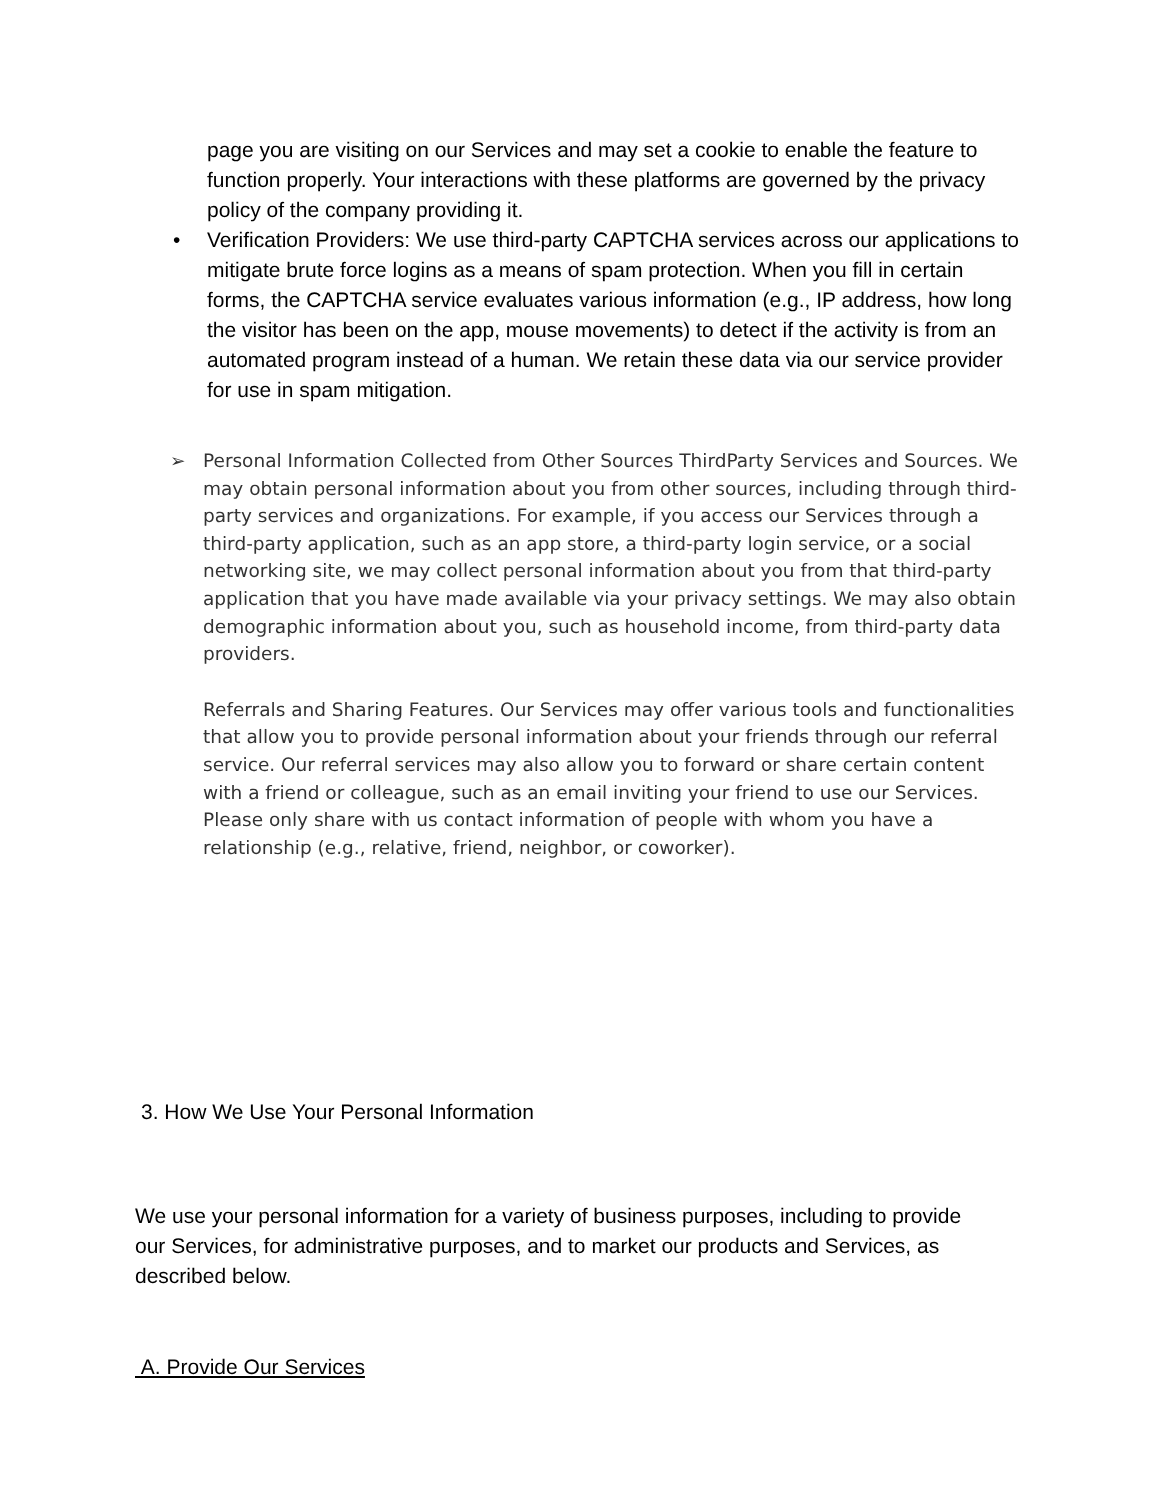page you are visiting on our Services and may set a cookie to enable the feature to function properly. Your interactions with these platforms are governed by the privacy policy of the company providing it.
• Verification Providers: We use third-party CAPTCHA services across our applications to mitigate brute force logins as a means of spam protection. When you fill in certain forms, the CAPTCHA service evaluates various information (e.g., IP address, how long the visitor has been on the app, mouse movements) to detect if the activity is from an automated program instead of a human. We retain these data via our service provider for use in spam mitigation.
➢ Personal Information Collected from Other Sources ThirdParty Services and Sources. We may obtain personal information about you from other sources, including through third-party services and organizations. For example, if you access our Services through a third-party application, such as an app store, a third-party login service, or a social networking site, we may collect personal information about you from that third-party application that you have made available via your privacy settings. We may also obtain demographic information about you, such as household income, from third-party data providers.
Referrals and Sharing Features. Our Services may offer various tools and functionalities that allow you to provide personal information about your friends through our referral service. Our referral services may also allow you to forward or share certain content with a friend or colleague, such as an email inviting your friend to use our Services. Please only share with us contact information of people with whom you have a relationship (e.g., relative, friend, neighbor, or coworker).
3. How We Use Your Personal Information
We use your personal information for a variety of business purposes, including to provide our Services, for administrative purposes, and to market our products and Services, as described below.
A. Provide Our Services